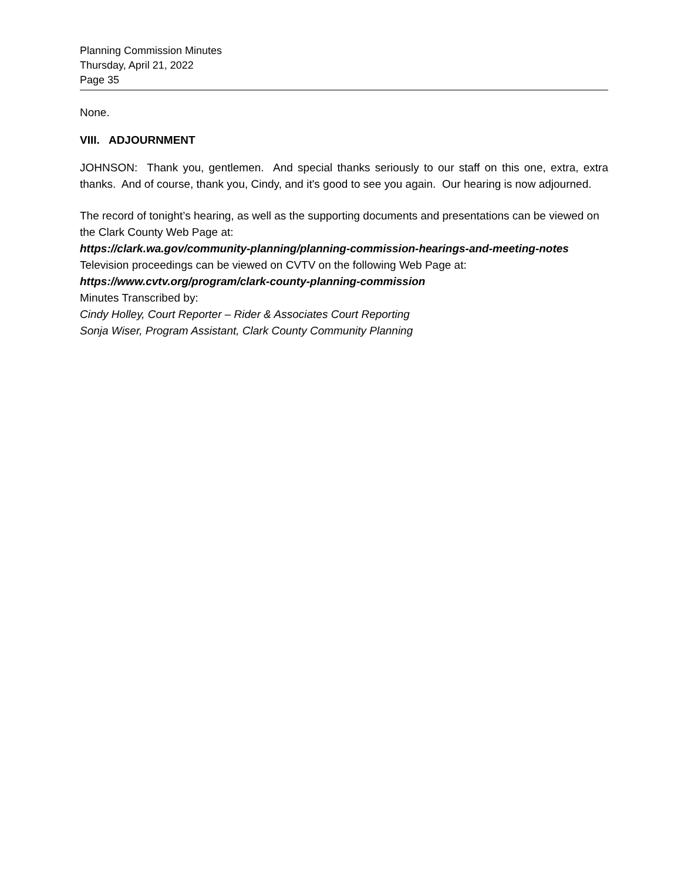Planning Commission Minutes
Thursday, April 21, 2022
Page 35
None.
VIII. ADJOURNMENT
JOHNSON: Thank you, gentlemen. And special thanks seriously to our staff on this one, extra, extra thanks. And of course, thank you, Cindy, and it's good to see you again. Our hearing is now adjourned.
The record of tonight’s hearing, as well as the supporting documents and presentations can be viewed on the Clark County Web Page at:
https://clark.wa.gov/community-planning/planning-commission-hearings-and-meeting-notes
Television proceedings can be viewed on CVTV on the following Web Page at:
https://www.cvtv.org/program/clark-county-planning-commission
Minutes Transcribed by:
Cindy Holley, Court Reporter – Rider & Associates Court Reporting
Sonja Wiser, Program Assistant, Clark County Community Planning